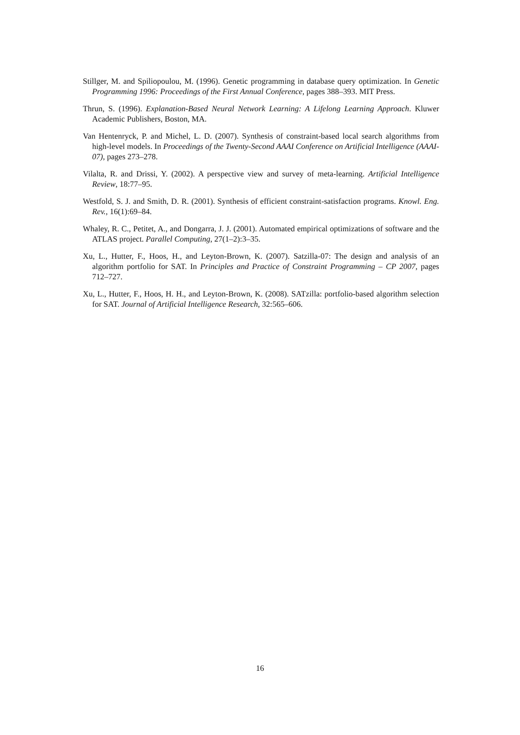Stillger, M. and Spiliopoulou, M. (1996). Genetic programming in database query optimization. In Genetic Programming 1996: Proceedings of the First Annual Conference, pages 388–393. MIT Press.
Thrun, S. (1996). Explanation-Based Neural Network Learning: A Lifelong Learning Approach. Kluwer Academic Publishers, Boston, MA.
Van Hentenryck, P. and Michel, L. D. (2007). Synthesis of constraint-based local search algorithms from high-level models. In Proceedings of the Twenty-Second AAAI Conference on Artificial Intelligence (AAAI-07), pages 273–278.
Vilalta, R. and Drissi, Y. (2002). A perspective view and survey of meta-learning. Artificial Intelligence Review, 18:77–95.
Westfold, S. J. and Smith, D. R. (2001). Synthesis of efficient constraint-satisfaction programs. Knowl. Eng. Rev., 16(1):69–84.
Whaley, R. C., Petitet, A., and Dongarra, J. J. (2001). Automated empirical optimizations of software and the ATLAS project. Parallel Computing, 27(1–2):3–35.
Xu, L., Hutter, F., Hoos, H., and Leyton-Brown, K. (2007). Satzilla-07: The design and analysis of an algorithm portfolio for SAT. In Principles and Practice of Constraint Programming – CP 2007, pages 712–727.
Xu, L., Hutter, F., Hoos, H. H., and Leyton-Brown, K. (2008). SATzilla: portfolio-based algorithm selection for SAT. Journal of Artificial Intelligence Research, 32:565–606.
16